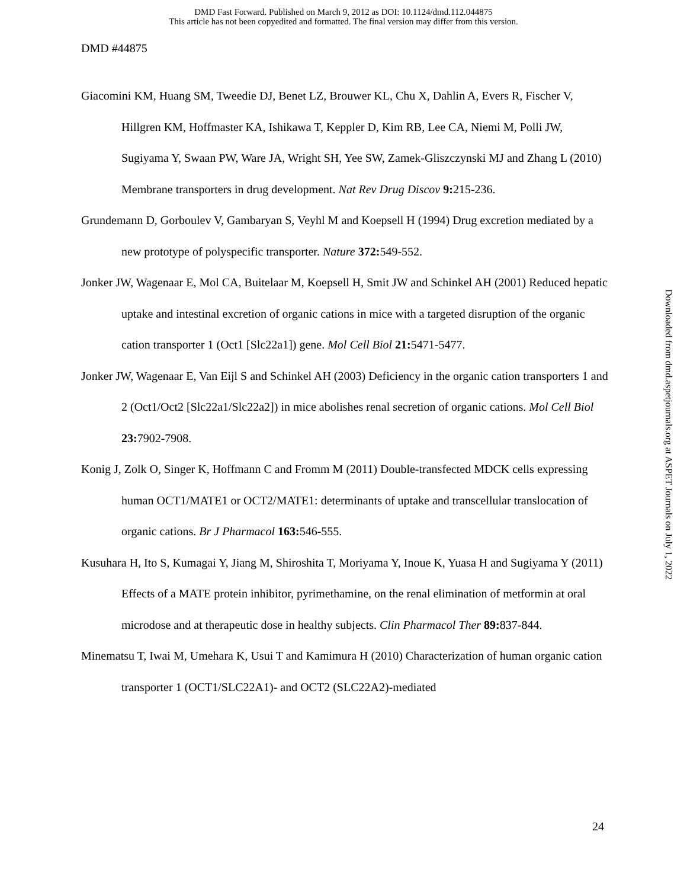DMD Fast Forward. Published on March 9, 2012 as DOI: 10.1124/dmd.112.044875
This article has not been copyedited and formatted. The final version may differ from this version.
DMD #44875
Giacomini KM, Huang SM, Tweedie DJ, Benet LZ, Brouwer KL, Chu X, Dahlin A, Evers R, Fischer V, Hillgren KM, Hoffmaster KA, Ishikawa T, Keppler D, Kim RB, Lee CA, Niemi M, Polli JW, Sugiyama Y, Swaan PW, Ware JA, Wright SH, Yee SW, Zamek-Gliszczynski MJ and Zhang L (2010) Membrane transporters in drug development. Nat Rev Drug Discov 9: 215-236.
Grundemann D, Gorboulev V, Gambaryan S, Veyhl M and Koepsell H (1994) Drug excretion mediated by a new prototype of polyspecific transporter. Nature 372: 549-552.
Jonker JW, Wagenaar E, Mol CA, Buitelaar M, Koepsell H, Smit JW and Schinkel AH (2001) Reduced hepatic uptake and intestinal excretion of organic cations in mice with a targeted disruption of the organic cation transporter 1 (Oct1 [Slc22a1]) gene. Mol Cell Biol 21: 5471-5477.
Jonker JW, Wagenaar E, Van Eijl S and Schinkel AH (2003) Deficiency in the organic cation transporters 1 and 2 (Oct1/Oct2 [Slc22a1/Slc22a2]) in mice abolishes renal secretion of organic cations. Mol Cell Biol 23: 7902-7908.
Konig J, Zolk O, Singer K, Hoffmann C and Fromm M (2011) Double-transfected MDCK cells expressing human OCT1/MATE1 or OCT2/MATE1: determinants of uptake and transcellular translocation of organic cations. Br J Pharmacol 163: 546-555.
Kusuhara H, Ito S, Kumagai Y, Jiang M, Shiroshita T, Moriyama Y, Inoue K, Yuasa H and Sugiyama Y (2011) Effects of a MATE protein inhibitor, pyrimethamine, on the renal elimination of metformin at oral microdose and at therapeutic dose in healthy subjects. Clin Pharmacol Ther 89: 837-844.
Minematsu T, Iwai M, Umehara K, Usui T and Kamimura H (2010) Characterization of human organic cation transporter 1 (OCT1/SLC22A1)- and OCT2 (SLC22A2)-mediated
Downloaded from dmd.aspetjournals.org at ASPET Journals on July 1, 2022
24